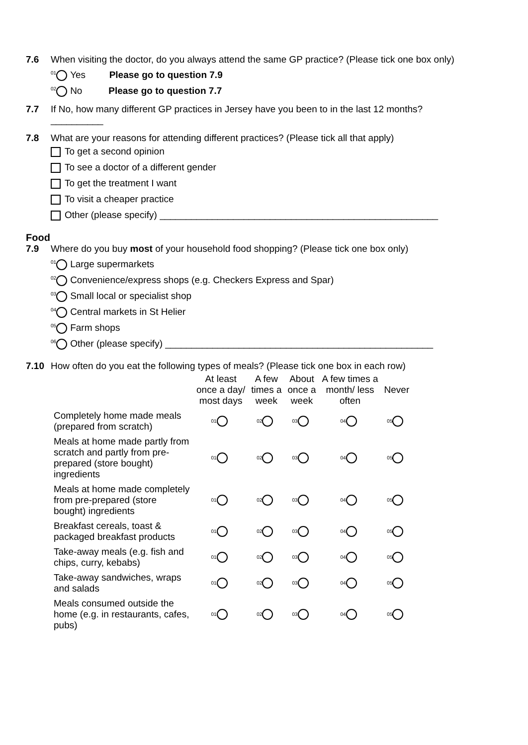7.6 When visiting the doctor, do you always attend the same GP practice? (Please tick one box only)
<sup>01</sup> Yes Please go to question 7.9
<sup>02</sup> No Please go to question 7.7
7.7 If No, how many different GP practices in Jersey have you been to in the last 12 months?
__________
7.8 What are your reasons for attending different practices? (Please tick all that apply)
To get a second opinion
To see a doctor of a different gender
To get the treatment I want
To visit a cheaper practice
Other (please specify) _____________________________________________________
Food
7.9 Where do you buy most of your household food shopping? (Please tick one box only)
<sup>01</sup> Large supermarkets
<sup>02</sup> Convenience/express shops (e.g. Checkers Express and Spar)
<sup>03</sup> Small local or specialist shop
<sup>04</sup> Central markets in St Helier
<sup>05</sup> Farm shops
<sup>06</sup> Other (please specify) ___________________________________________________
7.10 How often do you eat the following types of meals? (Please tick one box in each row)
| | At least once a day/ most days | A few times a week | About once a week | A few times a month/ less often | Never |
| --- | --- | --- | --- | --- | --- |
| Completely home made meals (prepared from scratch) | 01 | 02 | 03 | 04 | 05 |
| Meals at home made partly from scratch and partly from pre-prepared (store bought) ingredients | 01 | 02 | 03 | 04 | 05 |
| Meals at home made completely from pre-prepared (store bought) ingredients | 01 | 02 | 03 | 04 | 05 |
| Breakfast cereals, toast & packaged breakfast products | 01 | 02 | 03 | 04 | 05 |
| Take-away meals (e.g. fish and chips, curry, kebabs) | 01 | 02 | 03 | 04 | 05 |
| Take-away sandwiches, wraps and salads | 01 | 02 | 03 | 04 | 05 |
| Meals consumed outside the home (e.g. in restaurants, cafes, pubs) | 01 | 02 | 03 | 04 | 05 |